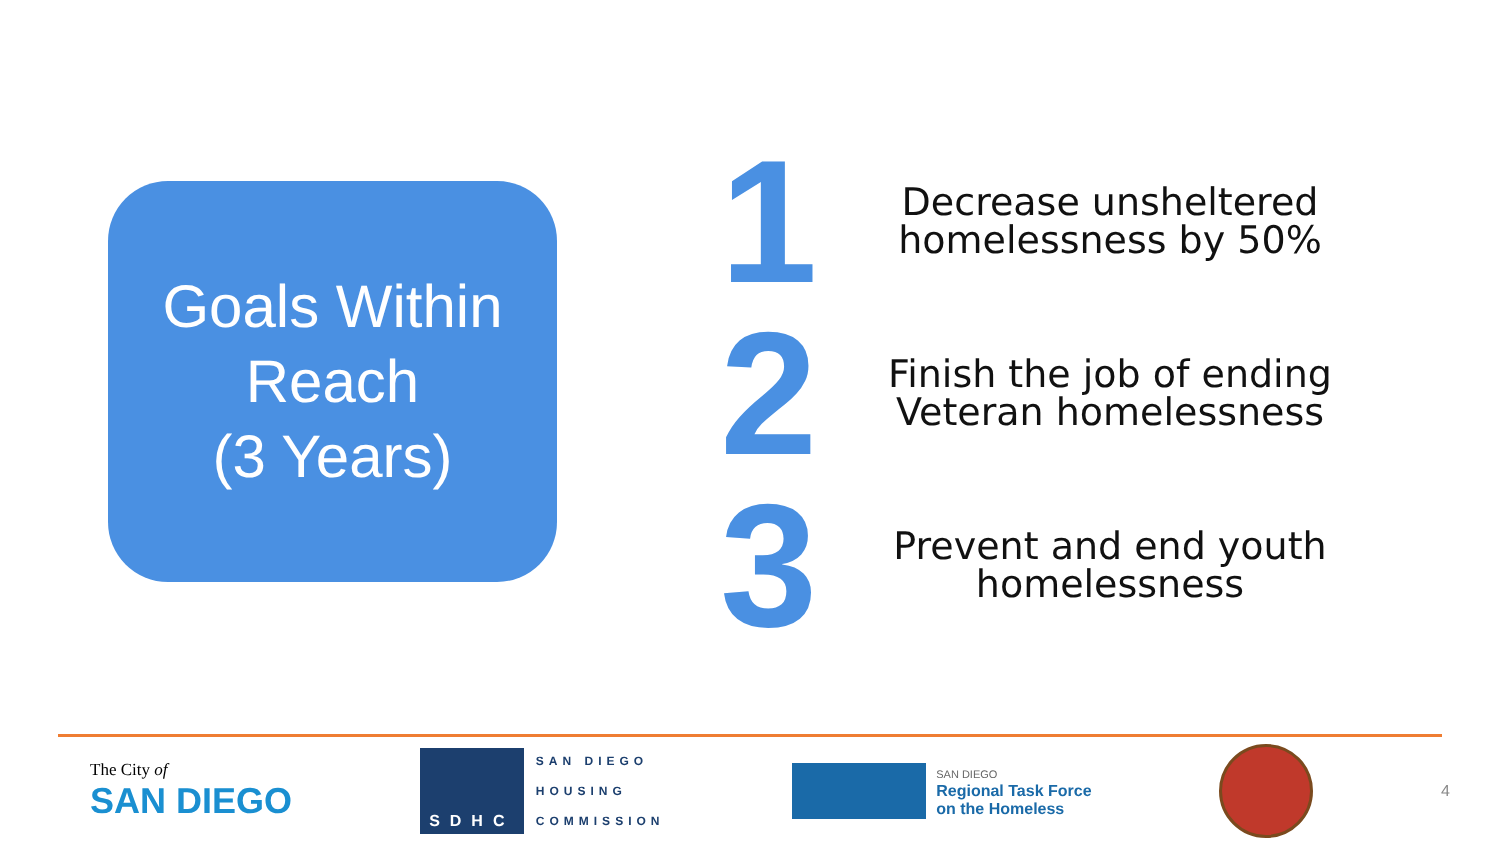Goals Within
Reach
(3 Years)
1
Decrease unsheltered
homelessness by 50%
2
Finish the job of ending
Veteran homelessness
3
Prevent and end youth
homelessness
The City of
SAN DIEGO
SDHC
SAN DIEGO
HOUSING
COMMISSION
SAN DIEGO
Regional Task Force
on the Homeless
4